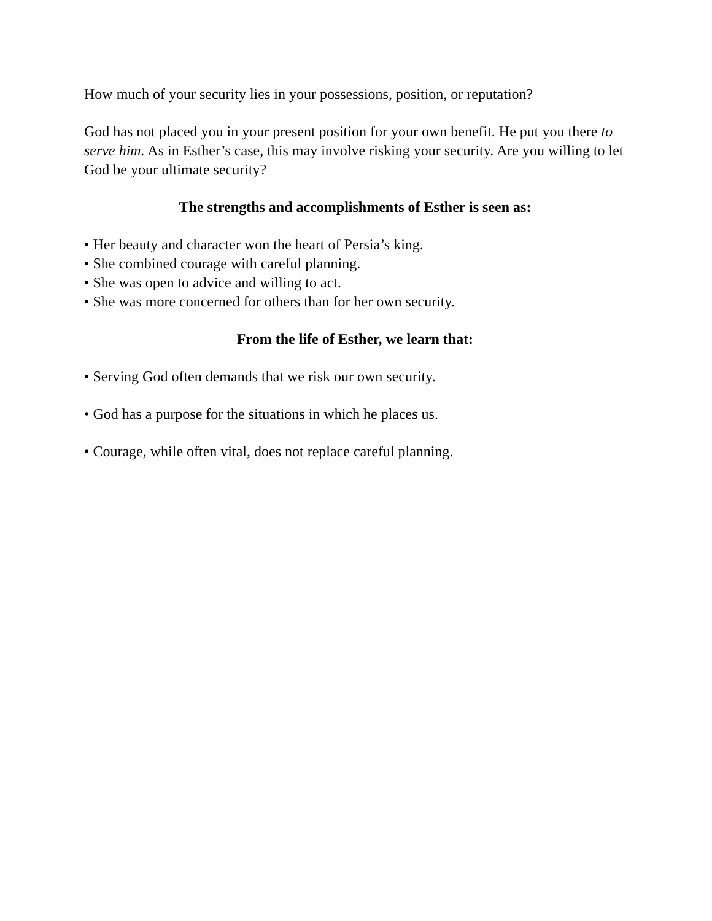How much of your security lies in your possessions, position, or reputation?
God has not placed you in your present position for your own benefit. He put you there to serve him. As in Esther’s case, this may involve risking your security. Are you willing to let God be your ultimate security?
The strengths and accomplishments of Esther is seen as:
• Her beauty and character won the heart of Persia’s king.
• She combined courage with careful planning.
• She was open to advice and willing to act.
• She was more concerned for others than for her own security.
From the life of Esther, we learn that:
• Serving God often demands that we risk our own security.
• God has a purpose for the situations in which he places us.
• Courage, while often vital, does not replace careful planning.